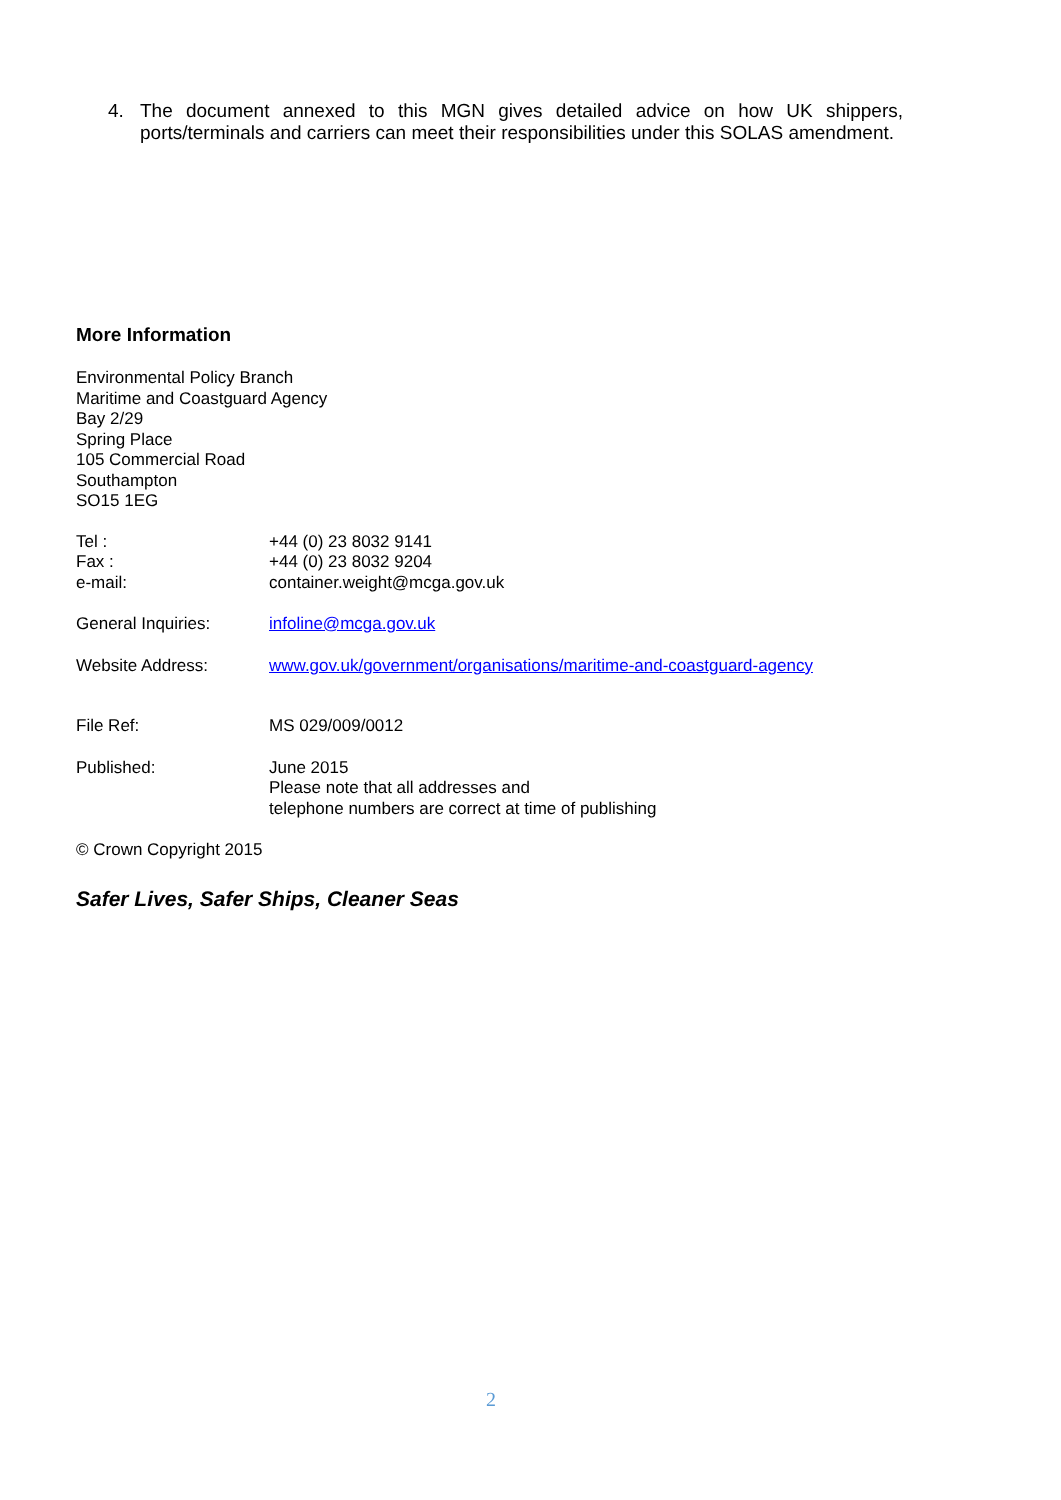4. The document annexed to this MGN gives detailed advice on how UK shippers, ports/terminals and carriers can meet their responsibilities under this SOLAS amendment.
More Information
Environmental Policy Branch
Maritime and Coastguard Agency
Bay 2/29
Spring Place
105 Commercial Road
Southampton
SO15 1EG
Tel :
Fax :
e-mail: +44 (0) 23 8032 9141
+44 (0) 23 8032 9204
container.weight@mcga.gov.uk
General Inquiries: infoline@mcga.gov.uk
Website Address: www.gov.uk/government/organisations/maritime-and-coastguard-agency
File Ref: MS 029/009/0012
Published: June 2015
Please note that all addresses and
telephone numbers are correct at time of publishing
© Crown Copyright 2015
Safer Lives, Safer Ships, Cleaner Seas
2